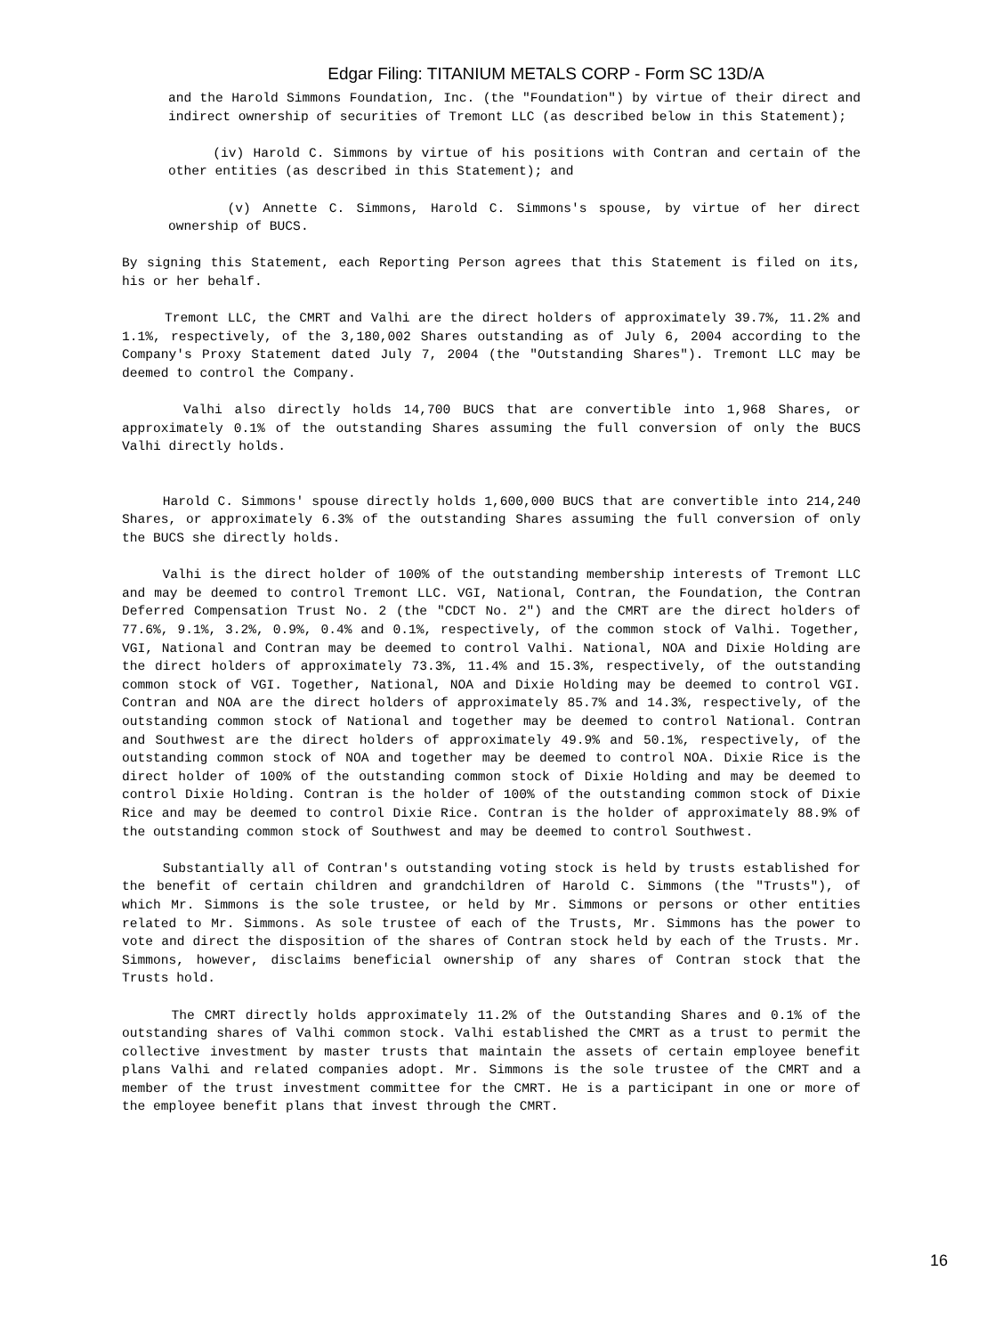Edgar Filing: TITANIUM METALS CORP - Form SC 13D/A
and the Harold Simmons Foundation, Inc. (the "Foundation") by virtue of their direct and indirect ownership of securities of Tremont LLC (as described below in this Statement);
(iv) Harold C. Simmons by virtue of his positions with Contran and certain of the other entities (as described in this Statement); and
(v) Annette C. Simmons, Harold C. Simmons's spouse, by virtue of her direct ownership of BUCS.
By signing this Statement, each Reporting Person agrees that this Statement is filed on its, his or her behalf.
Tremont LLC, the CMRT and Valhi are the direct holders of approximately 39.7%, 11.2% and 1.1%, respectively, of the 3,180,002 Shares outstanding as of July 6, 2004 according to the Company's Proxy Statement dated July 7, 2004 (the "Outstanding Shares"). Tremont LLC may be deemed to control the Company.
Valhi also directly holds 14,700 BUCS that are convertible into 1,968 Shares, or approximately 0.1% of the outstanding Shares assuming the full conversion of only the BUCS Valhi directly holds.
Harold C. Simmons' spouse directly holds 1,600,000 BUCS that are convertible into 214,240 Shares, or approximately 6.3% of the outstanding Shares assuming the full conversion of only the BUCS she directly holds.
Valhi is the direct holder of 100% of the outstanding membership interests of Tremont LLC and may be deemed to control Tremont LLC. VGI, National, Contran, the Foundation, the Contran Deferred Compensation Trust No. 2 (the "CDCT No. 2") and the CMRT are the direct holders of 77.6%, 9.1%, 3.2%, 0.9%, 0.4% and 0.1%, respectively, of the common stock of Valhi. Together, VGI, National and Contran may be deemed to control Valhi. National, NOA and Dixie Holding are the direct holders of approximately 73.3%, 11.4% and 15.3%, respectively, of the outstanding common stock of VGI. Together, National, NOA and Dixie Holding may be deemed to control VGI. Contran and NOA are the direct holders of approximately 85.7% and 14.3%, respectively, of the outstanding common stock of National and together may be deemed to control National. Contran and Southwest are the direct holders of approximately 49.9% and 50.1%, respectively, of the outstanding common stock of NOA and together may be deemed to control NOA. Dixie Rice is the direct holder of 100% of the outstanding common stock of Dixie Holding and may be deemed to control Dixie Holding. Contran is the holder of 100% of the outstanding common stock of Dixie Rice and may be deemed to control Dixie Rice. Contran is the holder of approximately 88.9% of the outstanding common stock of Southwest and may be deemed to control Southwest.
Substantially all of Contran's outstanding voting stock is held by trusts established for the benefit of certain children and grandchildren of Harold C. Simmons (the "Trusts"), of which Mr. Simmons is the sole trustee, or held by Mr. Simmons or persons or other entities related to Mr. Simmons. As sole trustee of each of the Trusts, Mr. Simmons has the power to vote and direct the disposition of the shares of Contran stock held by each of the Trusts. Mr. Simmons, however, disclaims beneficial ownership of any shares of Contran stock that the Trusts hold.
The CMRT directly holds approximately 11.2% of the Outstanding Shares and 0.1% of the outstanding shares of Valhi common stock. Valhi established the CMRT as a trust to permit the collective investment by master trusts that maintain the assets of certain employee benefit plans Valhi and related companies adopt. Mr. Simmons is the sole trustee of the CMRT and a member of the trust investment committee for the CMRT. He is a participant in one or more of the employee benefit plans that invest through the CMRT.
16